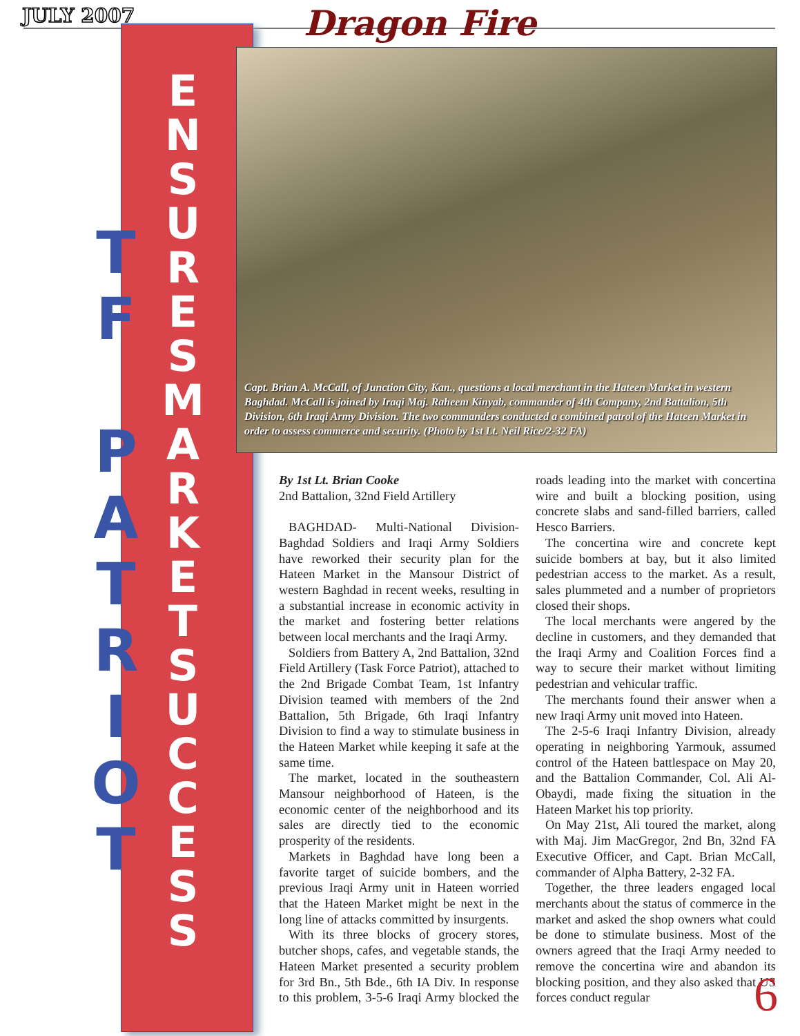JULY 2007 Dragon Fire
T
F
P
A
T
R
I
O
T
E N S U R E S
M A R K E T
S U C C E S S
Capt. Brian A. McCall, of Junction City, Kan., questions a local merchant in the Hateen Market in western Baghdad. McCall is joined by Iraqi Maj. Raheem Kinyab, commander of 4th Company, 2nd Battalion, 5th Division, 6th Iraqi Army Division. The two commanders conducted a combined patrol of the Hateen Market in order to assess commerce and security. (Photo by 1st Lt. Neil Rice/2-32 FA)
By 1st Lt. Brian Cooke
2nd Battalion, 32nd Field Artillery
BAGHDAD- Multi-National Division-Baghdad Soldiers and Iraqi Army Soldiers have reworked their security plan for the Hateen Market in the Mansour District of western Baghdad in recent weeks, resulting in a substantial increase in economic activity in the market and fostering better relations between local merchants and the Iraqi Army.
Soldiers from Battery A, 2nd Battalion, 32nd Field Artillery (Task Force Patriot), attached to the 2nd Brigade Combat Team, 1st Infantry Division teamed with members of the 2nd Battalion, 5th Brigade, 6th Iraqi Infantry Division to find a way to stimulate business in the Hateen Market while keeping it safe at the same time.
The market, located in the southeastern Mansour neighborhood of Hateen, is the economic center of the neighborhood and its sales are directly tied to the economic prosperity of the residents.
Markets in Baghdad have long been a favorite target of suicide bombers, and the previous Iraqi Army unit in Hateen worried that the Hateen Market might be next in the long line of attacks committed by insurgents.
With its three blocks of grocery stores, butcher shops, cafes, and vegetable stands, the Hateen Market presented a security problem for 3rd Bn., 5th Bde., 6th IA Div. In response to this problem, 3-5-6 Iraqi Army blocked the roads leading into the market with concertina wire and built a blocking position, using concrete slabs and sand-filled barriers, called Hesco Barriers.
The concertina wire and concrete kept suicide bombers at bay, but it also limited pedestrian access to the market. As a result, sales plummeted and a number of proprietors closed their shops.
The local merchants were angered by the decline in customers, and they demanded that the Iraqi Army and Coalition Forces find a way to secure their market without limiting pedestrian and vehicular traffic.
The merchants found their answer when a new Iraqi Army unit moved into Hateen.
The 2-5-6 Iraqi Infantry Division, already operating in neighboring Yarmouk, assumed control of the Hateen battlespace on May 20, and the Battalion Commander, Col. Ali Al-Obaydi, made fixing the situation in the Hateen Market his top priority.
On May 21st, Ali toured the market, along with Maj. Jim MacGregor, 2nd Bn, 32nd FA Executive Officer, and Capt. Brian McCall, commander of Alpha Battery, 2-32 FA.
Together, the three leaders engaged local merchants about the status of commerce in the market and asked the shop owners what could be done to stimulate business. Most of the owners agreed that the Iraqi Army needed to remove the concertina wire and abandon its blocking position, and they also asked that US forces conduct regular
6